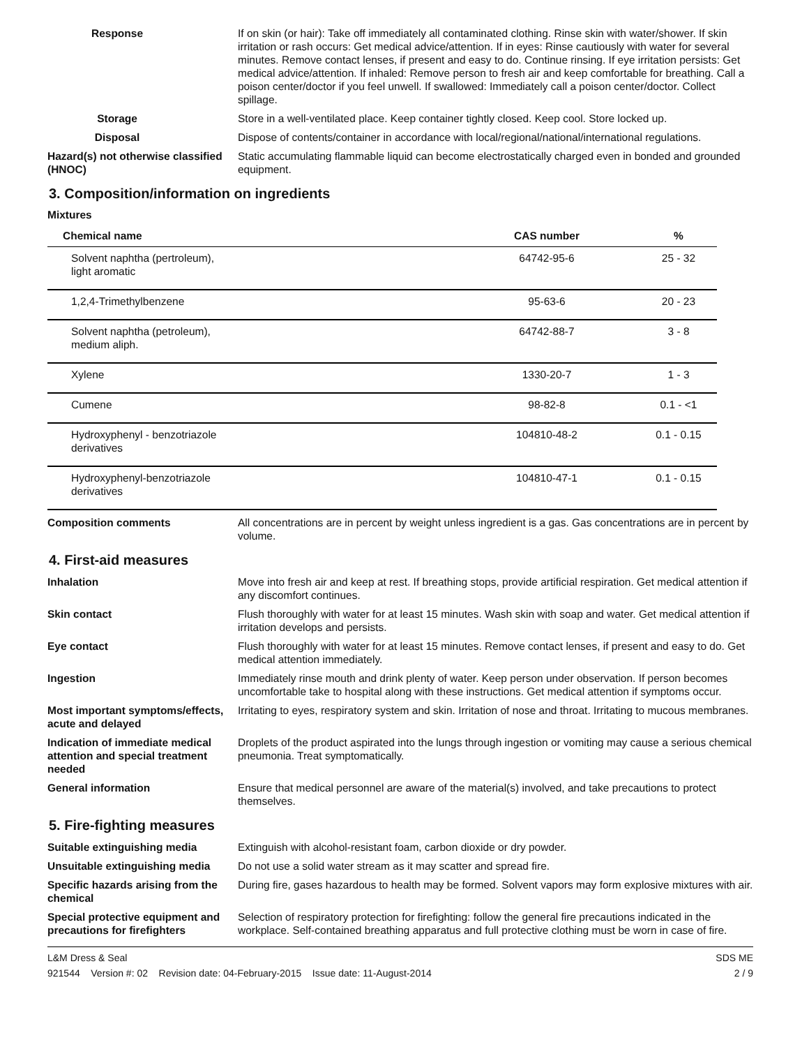Response If on skin (or hair): Take off immediately all contaminated clothing. Rinse skin with water/shower. If skin irritation or rash occurs: Get medical advice/attention. If in eyes: Rinse cautiously with water for several minutes. Remove contact lenses, if present and easy to do. Continue rinsing. If eye irritation persists: Get medical advice/attention. If inhaled: Remove person to fresh air and keep comfortable for breathing. Call a poison center/doctor if you feel unwell. If swallowed: Immediately call a poison center/doctor. Collect spillage.
Storage Store in a well-ventilated place. Keep container tightly closed. Keep cool. Store locked up.
Disposal Dispose of contents/container in accordance with local/regional/national/international regulations.
Hazard(s) not otherwise classified (HNOC)
Static accumulating flammable liquid can become electrostatically charged even in bonded and grounded equipment.
3. Composition/information on ingredients
Mixtures
| Chemical name | CAS number | % |
| --- | --- | --- |
| Solvent naphtha (pertroleum), light aromatic | 64742-95-6 | 25 - 32 |
| 1,2,4-Trimethylbenzene | 95-63-6 | 20 - 23 |
| Solvent naphtha (petroleum), medium aliph. | 64742-88-7 | 3 - 8 |
| Xylene | 1330-20-7 | 1 - 3 |
| Cumene | 98-82-8 | 0.1 - <1 |
| Hydroxyphenyl - benzotriazole derivatives | 104810-48-2 | 0.1 - 0.15 |
| Hydroxyphenyl-benzotriazole derivatives | 104810-47-1 | 0.1 - 0.15 |
Composition comments All concentrations are in percent by weight unless ingredient is a gas. Gas concentrations are in percent by volume.
4. First-aid measures
Inhalation Move into fresh air and keep at rest. If breathing stops, provide artificial respiration. Get medical attention if any discomfort continues.
Skin contact Flush thoroughly with water for at least 15 minutes. Wash skin with soap and water. Get medical attention if irritation develops and persists.
Eye contact Flush thoroughly with water for at least 15 minutes. Remove contact lenses, if present and easy to do. Get medical attention immediately.
Ingestion Immediately rinse mouth and drink plenty of water. Keep person under observation. If person becomes uncomfortable take to hospital along with these instructions. Get medical attention if symptoms occur.
Most important symptoms/effects, acute and delayed
Irritating to eyes, respiratory system and skin. Irritation of nose and throat. Irritating to mucous membranes.
Indication of immediate medical attention and special treatment needed
Droplets of the product aspirated into the lungs through ingestion or vomiting may cause a serious chemical pneumonia. Treat symptomatically.
General information Ensure that medical personnel are aware of the material(s) involved, and take precautions to protect themselves.
5. Fire-fighting measures
Suitable extinguishing media Extinguish with alcohol-resistant foam, carbon dioxide or dry powder.
Unsuitable extinguishing media
Do not use a solid water stream as it may scatter and spread fire.
Specific hazards arising from the chemical
During fire, gases hazardous to health may be formed. Solvent vapors may form explosive mixtures with air.
Special protective equipment and precautions for firefighters
Selection of respiratory protection for firefighting: follow the general fire precautions indicated in the workplace. Self-contained breathing apparatus and full protective clothing must be worn in case of fire.
L&M Dress & Seal SDS ME
921544 Version #: 02 Revision date: 04-February-2015 Issue date: 11-August-2014 2 / 9